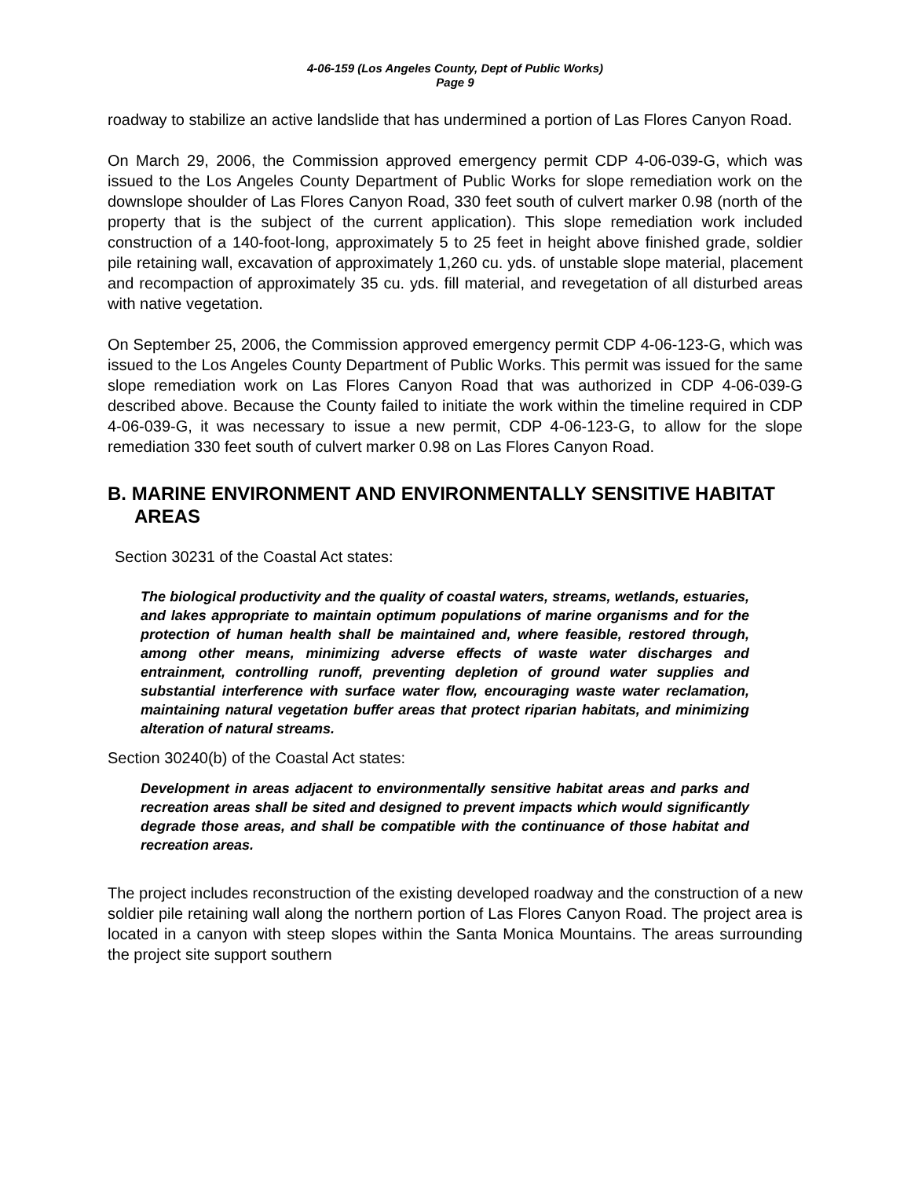4-06-159 (Los Angeles County, Dept of Public Works)
Page 9
roadway to stabilize an active landslide that has undermined a portion of Las Flores Canyon Road.
On March 29, 2006, the Commission approved emergency permit CDP 4-06-039-G, which was issued to the Los Angeles County Department of Public Works for slope remediation work on the downslope shoulder of Las Flores Canyon Road, 330 feet south of culvert marker 0.98 (north of the property that is the subject of the current application). This slope remediation work included construction of a 140-foot-long, approximately 5 to 25 feet in height above finished grade, soldier pile retaining wall, excavation of approximately 1,260 cu. yds. of unstable slope material, placement and recompaction of approximately 35 cu. yds. fill material, and revegetation of all disturbed areas with native vegetation.
On September 25, 2006, the Commission approved emergency permit CDP 4-06-123-G, which was issued to the Los Angeles County Department of Public Works. This permit was issued for the same slope remediation work on Las Flores Canyon Road that was authorized in CDP 4-06-039-G described above. Because the County failed to initiate the work within the timeline required in CDP 4-06-039-G, it was necessary to issue a new permit, CDP 4-06-123-G, to allow for the slope remediation 330 feet south of culvert marker 0.98 on Las Flores Canyon Road.
B. MARINE ENVIRONMENT AND ENVIRONMENTALLY SENSITIVE HABITAT AREAS
Section 30231 of the Coastal Act states:
The biological productivity and the quality of coastal waters, streams, wetlands, estuaries, and lakes appropriate to maintain optimum populations of marine organisms and for the protection of human health shall be maintained and, where feasible, restored through, among other means, minimizing adverse effects of waste water discharges and entrainment, controlling runoff, preventing depletion of ground water supplies and substantial interference with surface water flow, encouraging waste water reclamation, maintaining natural vegetation buffer areas that protect riparian habitats, and minimizing alteration of natural streams.
Section 30240(b) of the Coastal Act states:
Development in areas adjacent to environmentally sensitive habitat areas and parks and recreation areas shall be sited and designed to prevent impacts which would significantly degrade those areas, and shall be compatible with the continuance of those habitat and recreation areas.
The project includes reconstruction of the existing developed roadway and the construction of a new soldier pile retaining wall along the northern portion of Las Flores Canyon Road. The project area is located in a canyon with steep slopes within the Santa Monica Mountains. The areas surrounding the project site support southern